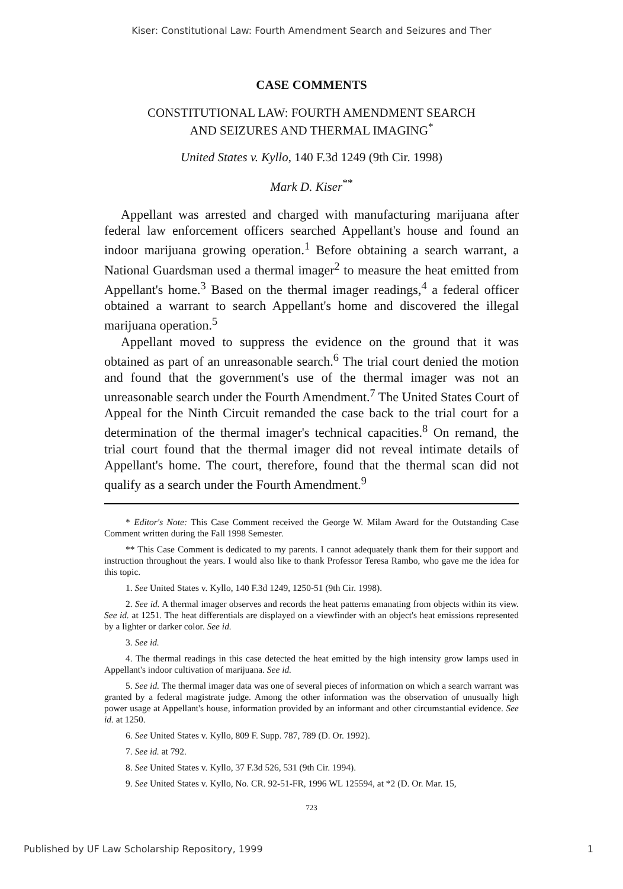Kiser: Constitutional Law: Fourth Amendment Search and Seizures and Ther
CASE COMMENTS
CONSTITUTIONAL LAW: FOURTH AMENDMENT SEARCH
AND SEIZURES AND THERMAL IMAGING<sup>*</sup>
United States v. Kyllo, 140 F.3d 1249 (9th Cir. 1998)
Mark D. Kiser<sup>**</sup>
Appellant was arrested and charged with manufacturing marijuana after federal law enforcement officers searched Appellant's house and found an indoor marijuana growing operation.<sup>1</sup> Before obtaining a search warrant, a National Guardsman used a thermal imager<sup>2</sup> to measure the heat emitted from Appellant's home.<sup>3</sup> Based on the thermal imager readings,<sup>4</sup> a federal officer obtained a warrant to search Appellant's home and discovered the illegal marijuana operation.<sup>5</sup>
Appellant moved to suppress the evidence on the ground that it was obtained as part of an unreasonable search.<sup>6</sup> The trial court denied the motion and found that the government's use of the thermal imager was not an unreasonable search under the Fourth Amendment.<sup>7</sup> The United States Court of Appeal for the Ninth Circuit remanded the case back to the trial court for a determination of the thermal imager's technical capacities.<sup>8</sup> On remand, the trial court found that the thermal imager did not reveal intimate details of Appellant's home. The court, therefore, found that the thermal scan did not qualify as a search under the Fourth Amendment.<sup>9</sup>
* Editor's Note: This Case Comment received the George W. Milam Award for the Outstanding Case Comment written during the Fall 1998 Semester.
** This Case Comment is dedicated to my parents. I cannot adequately thank them for their support and instruction throughout the years. I would also like to thank Professor Teresa Rambo, who gave me the idea for this topic.
1. See United States v. Kyllo, 140 F.3d 1249, 1250-51 (9th Cir. 1998).
2. See id. A thermal imager observes and records the heat patterns emanating from objects within its view. See id. at 1251. The heat differentials are displayed on a viewfinder with an object's heat emissions represented by a lighter or darker color. See id.
3. See id.
4. The thermal readings in this case detected the heat emitted by the high intensity grow lamps used in Appellant's indoor cultivation of marijuana. See id.
5. See id. The thermal imager data was one of several pieces of information on which a search warrant was granted by a federal magistrate judge. Among the other information was the observation of unusually high power usage at Appellant's house, information provided by an informant and other circumstantial evidence. See id. at 1250.
6. See United States v. Kyllo, 809 F. Supp. 787, 789 (D. Or. 1992).
7. See id. at 792.
8. See United States v. Kyllo, 37 F.3d 526, 531 (9th Cir. 1994).
9. See United States v. Kyllo, No. CR. 92-51-FR, 1996 WL 125594, at *2 (D. Or. Mar. 15,
723
Published by UF Law Scholarship Repository, 1999 1